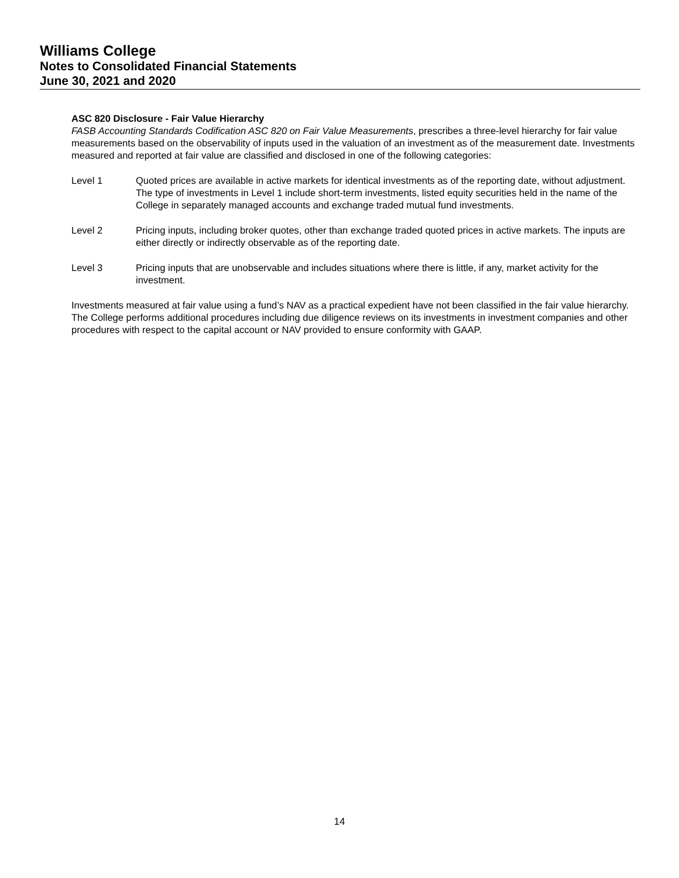Williams College
Notes to Consolidated Financial Statements
June 30, 2021 and 2020
ASC 820 Disclosure - Fair Value Hierarchy
FASB Accounting Standards Codification ASC 820 on Fair Value Measurements, prescribes a three-level hierarchy for fair value measurements based on the observability of inputs used in the valuation of an investment as of the measurement date. Investments measured and reported at fair value are classified and disclosed in one of the following categories:
Level 1 Quoted prices are available in active markets for identical investments as of the reporting date, without adjustment. The type of investments in Level 1 include short-term investments, listed equity securities held in the name of the College in separately managed accounts and exchange traded mutual fund investments.
Level 2 Pricing inputs, including broker quotes, other than exchange traded quoted prices in active markets. The inputs are either directly or indirectly observable as of the reporting date.
Level 3 Pricing inputs that are unobservable and includes situations where there is little, if any, market activity for the investment.
Investments measured at fair value using a fund’s NAV as a practical expedient have not been classified in the fair value hierarchy. The College performs additional procedures including due diligence reviews on its investments in investment companies and other procedures with respect to the capital account or NAV provided to ensure conformity with GAAP.
14